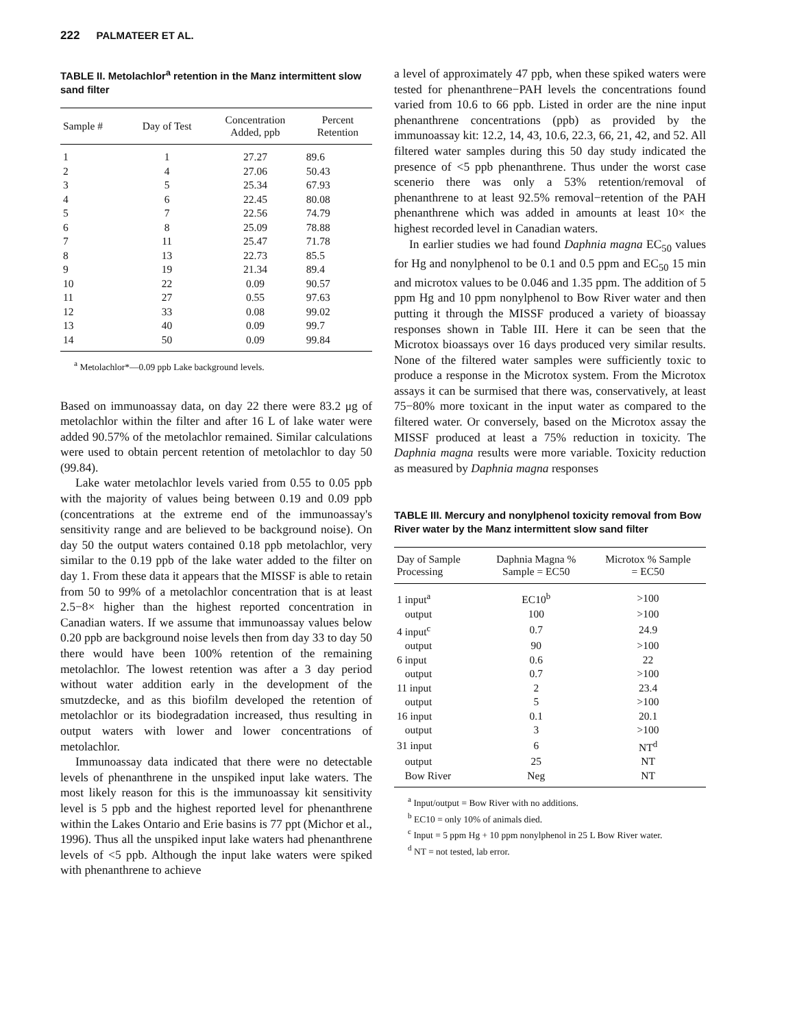222 PALMATEER ET AL.
TABLE II. Metolachlor<sup>a</sup> retention in the Manz intermittent slow sand filter
| Sample # | Day of Test | Concentration Added, ppb | Percent Retention |
| --- | --- | --- | --- |
| 1 | 1 | 27.27 | 89.6 |
| 2 | 4 | 27.06 | 50.43 |
| 3 | 5 | 25.34 | 67.93 |
| 4 | 6 | 22.45 | 80.08 |
| 5 | 7 | 22.56 | 74.79 |
| 6 | 8 | 25.09 | 78.88 |
| 7 | 11 | 25.47 | 71.78 |
| 8 | 13 | 22.73 | 85.5 |
| 9 | 19 | 21.34 | 89.4 |
| 10 | 22 | 0.09 | 90.57 |
| 11 | 27 | 0.55 | 97.63 |
| 12 | 33 | 0.08 | 99.02 |
| 13 | 40 | 0.09 | 99.7 |
| 14 | 50 | 0.09 | 99.84 |
<sup>a</sup> Metolachlor*—0.09 ppb Lake background levels.
Based on immunoassay data, on day 22 there were 83.2 μg of metolachlor within the filter and after 16 L of lake water were added 90.57% of the metolachlor remained. Similar calculations were used to obtain percent retention of metolachlor to day 50 (99.84).
Lake water metolachlor levels varied from 0.55 to 0.05 ppb with the majority of values being between 0.19 and 0.09 ppb (concentrations at the extreme end of the immunoassay's sensitivity range and are believed to be background noise). On day 50 the output waters contained 0.18 ppb metolachlor, very similar to the 0.19 ppb of the lake water added to the filter on day 1. From these data it appears that the MISSF is able to retain from 50 to 99% of a metolachlor concentration that is at least 2.5−8× higher than the highest reported concentration in Canadian waters. If we assume that immunoassay values below 0.20 ppb are background noise levels then from day 33 to day 50 there would have been 100% retention of the remaining metolachlor. The lowest retention was after a 3 day period without water addition early in the development of the smutzdecke, and as this biofilm developed the retention of metolachlor or its biodegradation increased, thus resulting in output waters with lower and lower concentrations of metolachlor.
Immunoassay data indicated that there were no detectable levels of phenanthrene in the unspiked input lake waters. The most likely reason for this is the immunoassay kit sensitivity level is 5 ppb and the highest reported level for phenanthrene within the Lakes Ontario and Erie basins is 77 ppt (Michor et al., 1996). Thus all the unspiked input lake waters had phenanthrene levels of <5 ppb. Although the input lake waters were spiked with phenanthrene to achieve
a level of approximately 47 ppb, when these spiked waters were tested for phenanthrene−PAH levels the concentrations found varied from 10.6 to 66 ppb. Listed in order are the nine input phenanthrene concentrations (ppb) as provided by the immunoassay kit: 12.2, 14, 43, 10.6, 22.3, 66, 21, 42, and 52. All filtered water samples during this 50 day study indicated the presence of <5 ppb phenanthrene. Thus under the worst case scenerio there was only a 53% retention/removal of phenanthrene to at least 92.5% removal−retention of the PAH phenanthrene which was added in amounts at least 10× the highest recorded level in Canadian waters.
In earlier studies we had found Daphnia magna EC<sub>50</sub> values for Hg and nonylphenol to be 0.1 and 0.5 ppm and EC<sub>50</sub> 15 min and microtox values to be 0.046 and 1.35 ppm. The addition of 5 ppm Hg and 10 ppm nonylphenol to Bow River water and then putting it through the MISSF produced a variety of bioassay responses shown in Table III. Here it can be seen that the Microtox bioassays over 16 days produced very similar results. None of the filtered water samples were sufficiently toxic to produce a response in the Microtox system. From the Microtox assays it can be surmised that there was, conservatively, at least 75−80% more toxicant in the input water as compared to the filtered water. Or conversely, based on the Microtox assay the MISSF produced at least a 75% reduction in toxicity. The Daphnia magna results were more variable. Toxicity reduction as measured by Daphnia magna responses
TABLE III. Mercury and nonylphenol toxicity removal from Bow River water by the Manz intermittent slow sand filter
| Day of Sample Processing | Daphnia Magna % Sample = EC50 | Microtox % Sample = EC50 |
| --- | --- | --- |
| 1 input<sup>a</sup> | EC10<sup>b</sup> | >100 |
| output | 100 | >100 |
| 4 input<sup>c</sup> | 0.7 | 24.9 |
| output | 90 | >100 |
| 6 input | 0.6 | 22 |
| output | 0.7 | >100 |
| 11 input | 2 | 23.4 |
| output | 5 | >100 |
| 16 input | 0.1 | 20.1 |
| output | 3 | >100 |
| 31 input | 6 | NT<sup>d</sup> |
| output | 25 | NT |
| Bow River | Neg | NT |
<sup>a</sup> Input/output = Bow River with no additions.
<sup>b</sup> EC10 = only 10% of animals died.
<sup>c</sup> Input = 5 ppm Hg + 10 ppm nonylphenol in 25 L Bow River water.
<sup>d</sup> NT = not tested, lab error.